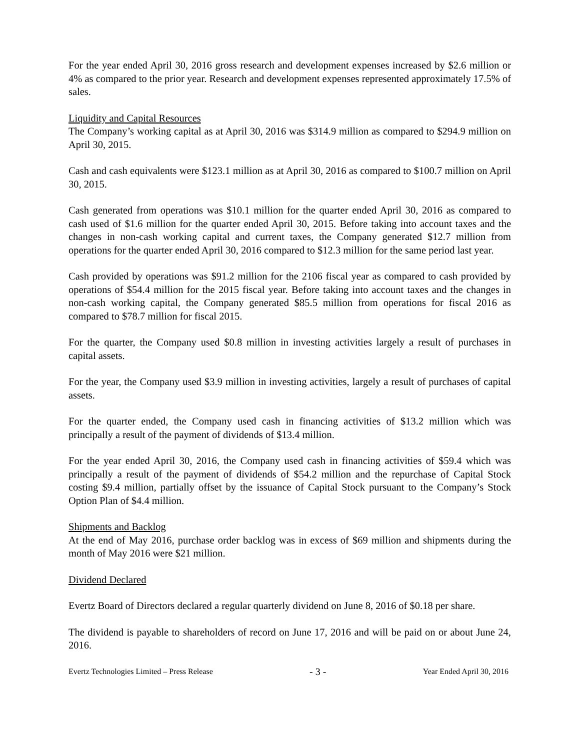For the year ended April 30, 2016 gross research and development expenses increased by $2.6 million or 4% as compared to the prior year. Research and development expenses represented approximately 17.5% of sales.
Liquidity and Capital Resources
The Company’s working capital as at April 30, 2016 was $314.9 million as compared to $294.9 million on April 30, 2015.
Cash and cash equivalents were $123.1 million as at April 30, 2016 as compared to $100.7 million on April 30, 2015.
Cash generated from operations was $10.1 million for the quarter ended April 30, 2016 as compared to cash used of $1.6 million for the quarter ended April 30, 2015. Before taking into account taxes and the changes in non-cash working capital and current taxes, the Company generated $12.7 million from operations for the quarter ended April 30, 2016 compared to $12.3 million for the same period last year.
Cash provided by operations was $91.2 million for the 2106 fiscal year as compared to cash provided by operations of $54.4 million for the 2015 fiscal year. Before taking into account taxes and the changes in non-cash working capital, the Company generated $85.5 million from operations for fiscal 2016 as compared to $78.7 million for fiscal 2015.
For the quarter, the Company used $0.8 million in investing activities largely a result of purchases in capital assets.
For the year, the Company used $3.9 million in investing activities, largely a result of purchases of capital assets.
For the quarter ended, the Company used cash in financing activities of $13.2 million which was principally a result of the payment of dividends of $13.4 million.
For the year ended April 30, 2016, the Company used cash in financing activities of $59.4 which was principally a result of the payment of dividends of $54.2 million and the repurchase of Capital Stock costing $9.4 million, partially offset by the issuance of Capital Stock pursuant to the Company’s Stock Option Plan of $4.4 million.
Shipments and Backlog
At the end of May 2016, purchase order backlog was in excess of $69 million and shipments during the month of May 2016 were $21 million.
Dividend Declared
Evertz Board of Directors declared a regular quarterly dividend on June 8, 2016 of $0.18 per share.
The dividend is payable to shareholders of record on June 17, 2016 and will be paid on or about June 24, 2016.
Evertz Technologies Limited – Press Release - 3 - Year Ended April 30, 2016